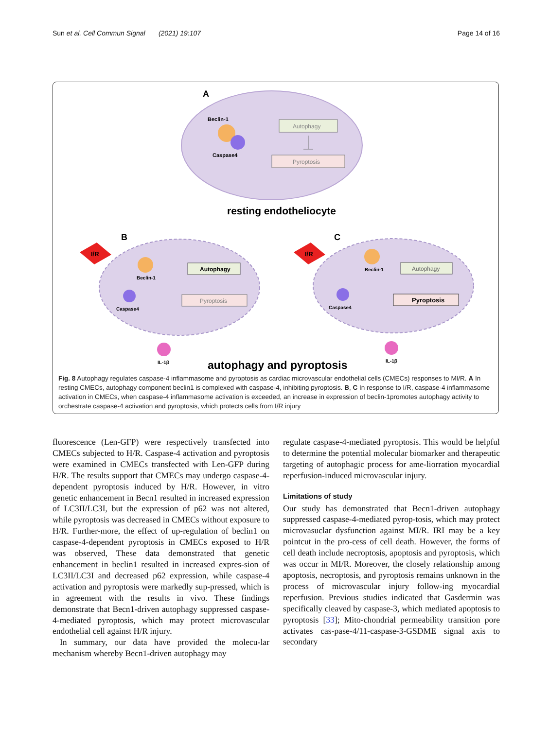Sun et al. Cell Commun Signal (2021) 19:107 Page 14 of 16
A
Beclin-1
Caspase4
Autophagy
Pyroptosis
resting endotheliocyte
B
C
I/R
I/R
Beclin-1
Caspase4
Autophagy
Pyroptosis
IL-1β
Beclin-1
Caspase4
Autophagy
Pyroptosis
IL-1β
autophagy and pyroptosis
Fig. 8 Autophagy regulates caspase-4 inflammasome and pyroptosis as cardiac microvascular endothelial cells (CMECs) responses to MI/R. A In resting CMECs, autophagy component beclin1 is complexed with caspase-4, inhibiting pyroptosis. B, C In response to I/R, caspase-4 inflammasome activation in CMECs, when caspase-4 inflammasome activation is exceeded, an increase in expression of beclin-1promotes autophagy activity to orchestrate caspase-4 activation and pyroptosis, which protects cells from I/R injury
fluorescence (Len-GFP) were respectively transfected into CMECs subjected to H/R. Caspase-4 activation and pyroptosis were examined in CMECs transfected with Len-GFP during H/R. The results support that CMECs may undergo caspase-4-dependent pyroptosis induced by H/R. However, in vitro genetic enhancement in Becn1 resulted in increased expression of LC3II/LC3I, but the expression of p62 was not altered, while pyroptosis was decreased in CMECs without exposure to H/R. Further-more, the effect of up-regulation of beclin1 on caspase-4-dependent pyroptosis in CMECs exposed to H/R was observed, These data demonstrated that genetic enhancement in beclin1 resulted in increased expres-sion of LC3II/LC3I and decreased p62 expression, while caspase-4 activation and pyroptosis were markedly sup-pressed, which is in agreement with the results in vivo. These findings demonstrate that Becn1-driven autophagy suppressed caspase-4-mediated pyroptosis, which may protect microvascular endothelial cell against H/R injury.
In summary, our data have provided the molecu-lar mechanism whereby Becn1-driven autophagy may
regulate caspase-4-mediated pyroptosis. This would be helpful to determine the potential molecular biomarker and therapeutic targeting of autophagic process for ame-liorration myocardial reperfusion-induced microvascular injury.
Limitations of study
Our study has demonstrated that Becn1-driven autophagy suppressed caspase-4-mediated pyrop-tosis, which may protect microvasuclar dysfunction against MI/R. IRI may be a key pointcut in the pro-cess of cell death. However, the forms of cell death include necroptosis, apoptosis and pyroptosis, which was occur in MI/R. Moreover, the closely relationship among apoptosis, necroptosis, and pyroptosis remains unknown in the process of microvascular injury follow-ing myocardial reperfusion. Previous studies indicated that Gasdermin was specifically cleaved by caspase-3, which mediated apoptosis to pyroptosis [33]; Mito-chondrial permeability transition pore activates cas-pase-4/11-caspase-3-GSDME signal axis to secondary